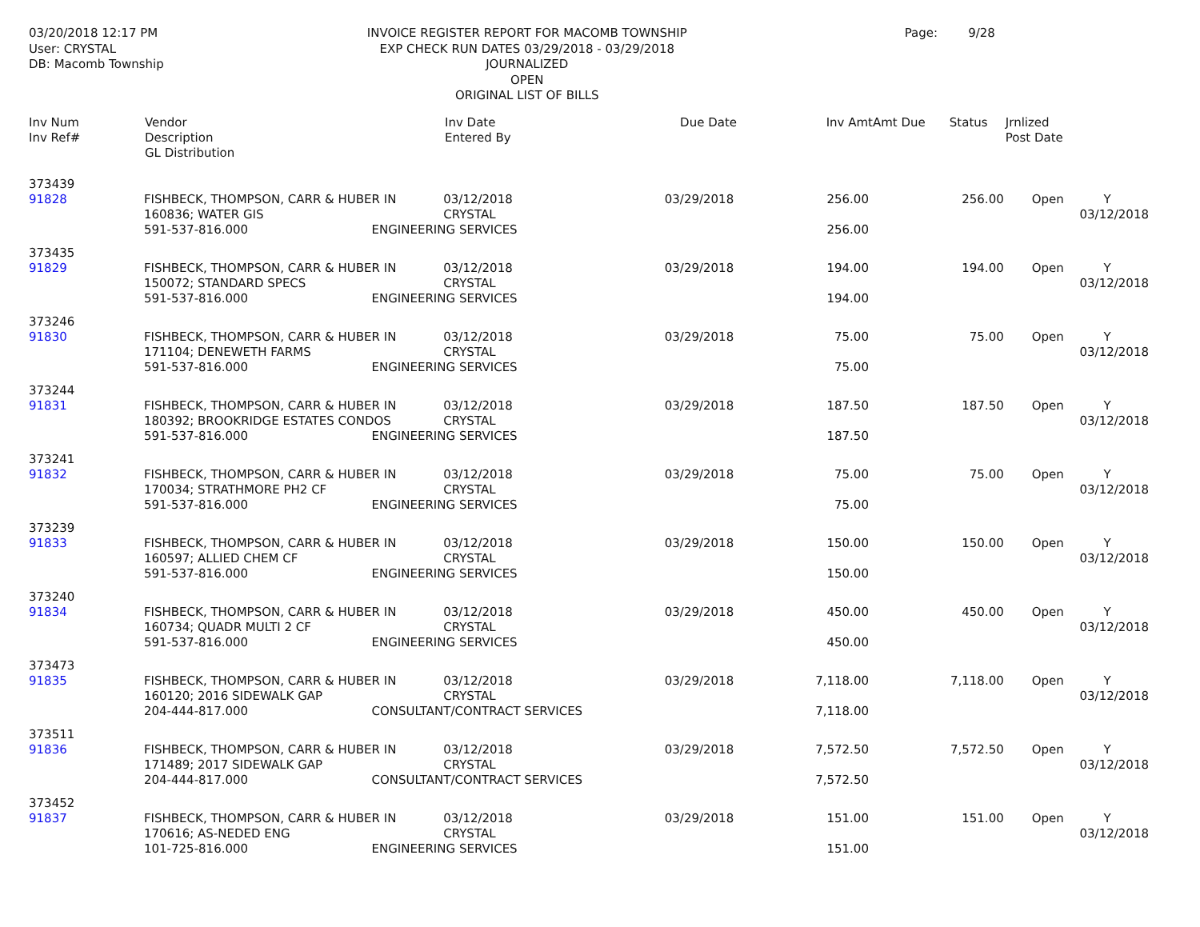03/20/2018 12:17 PM
User: CRYSTAL
DB: Macomb Township
INVOICE REGISTER REPORT FOR MACOMB TOWNSHIP
EXP CHECK RUN DATES 03/29/2018 - 03/29/2018
JOURNALIZED
OPEN
ORIGINAL LIST OF BILLS
Page: 9/28
| Inv Num Inv Ref# | Vendor Description GL Distribution | Inv Date Entered By | Due Date | Inv Amt | Amt Due | Status | Jrnlized Post Date |
| --- | --- | --- | --- | --- | --- | --- | --- |
| 373439 | | | | | | | | |
| 91828 | FISHBECK, THOMPSON, CARR & HUBER IN | | 03/12/2018 | 03/29/2018 | 256.00 | 256.00 | Open | Y |
| | 160836; WATER GIS | | CRYSTAL | | | | | 03/12/2018 |
| | 591-537-816.000 | ENGINEERING SERVICES | | | 256.00 | | | |
| 373435 | | | | | | | | |
| 91829 | FISHBECK, THOMPSON, CARR & HUBER IN | | 03/12/2018 | 03/29/2018 | 194.00 | 194.00 | Open | Y |
| | 150072; STANDARD SPECS | | CRYSTAL | | | | | 03/12/2018 |
| | 591-537-816.000 | ENGINEERING SERVICES | | | 194.00 | | | |
| 373246 | | | | | | | | |
| 91830 | FISHBECK, THOMPSON, CARR & HUBER IN | | 03/12/2018 | 03/29/2018 | 75.00 | 75.00 | Open | Y |
| | 171104; DENEWETH FARMS | | CRYSTAL | | | | | 03/12/2018 |
| | 591-537-816.000 | ENGINEERING SERVICES | | | 75.00 | | | |
| 373244 | | | | | | | | |
| 91831 | FISHBECK, THOMPSON, CARR & HUBER IN | | 03/12/2018 | 03/29/2018 | 187.50 | 187.50 | Open | Y |
| | 180392; BROOKRIDGE ESTATES CONDOS | | CRYSTAL | | | | | 03/12/2018 |
| | 591-537-816.000 | ENGINEERING SERVICES | | | 187.50 | | | |
| 373241 | | | | | | | | |
| 91832 | FISHBECK, THOMPSON, CARR & HUBER IN | | 03/12/2018 | 03/29/2018 | 75.00 | 75.00 | Open | Y |
| | 170034; STRATHMORE PH2 CF | | CRYSTAL | | | | | 03/12/2018 |
| | 591-537-816.000 | ENGINEERING SERVICES | | | 75.00 | | | |
| 373239 | | | | | | | | |
| 91833 | FISHBECK, THOMPSON, CARR & HUBER IN | | 03/12/2018 | 03/29/2018 | 150.00 | 150.00 | Open | Y |
| | 160597; ALLIED CHEM CF | | CRYSTAL | | | | | 03/12/2018 |
| | 591-537-816.000 | ENGINEERING SERVICES | | | 150.00 | | | |
| 373240 | | | | | | | | |
| 91834 | FISHBECK, THOMPSON, CARR & HUBER IN | | 03/12/2018 | 03/29/2018 | 450.00 | 450.00 | Open | Y |
| | 160734; QUADR MULTI 2 CF | | CRYSTAL | | | | | 03/12/2018 |
| | 591-537-816.000 | ENGINEERING SERVICES | | | 450.00 | | | |
| 373473 | | | | | | | | |
| 91835 | FISHBECK, THOMPSON, CARR & HUBER IN | | 03/12/2018 | 03/29/2018 | 7,118.00 | 7,118.00 | Open | Y |
| | 160120; 2016 SIDEWALK GAP | | CRYSTAL | | | | | 03/12/2018 |
| | 204-444-817.000 | CONSULTANT/CONTRACT SERVICES | | | 7,118.00 | | | |
| 373511 | | | | | | | | |
| 91836 | FISHBECK, THOMPSON, CARR & HUBER IN | | 03/12/2018 | 03/29/2018 | 7,572.50 | 7,572.50 | Open | Y |
| | 171489; 2017 SIDEWALK GAP | | CRYSTAL | | | | | 03/12/2018 |
| | 204-444-817.000 | CONSULTANT/CONTRACT SERVICES | | | 7,572.50 | | | |
| 373452 | | | | | | | | |
| 91837 | FISHBECK, THOMPSON, CARR & HUBER IN | | 03/12/2018 | 03/29/2018 | 151.00 | 151.00 | Open | Y |
| | 170616; AS-NEDED ENG | | CRYSTAL | | | | | 03/12/2018 |
| | 101-725-816.000 | ENGINEERING SERVICES | | | 151.00 | | | |